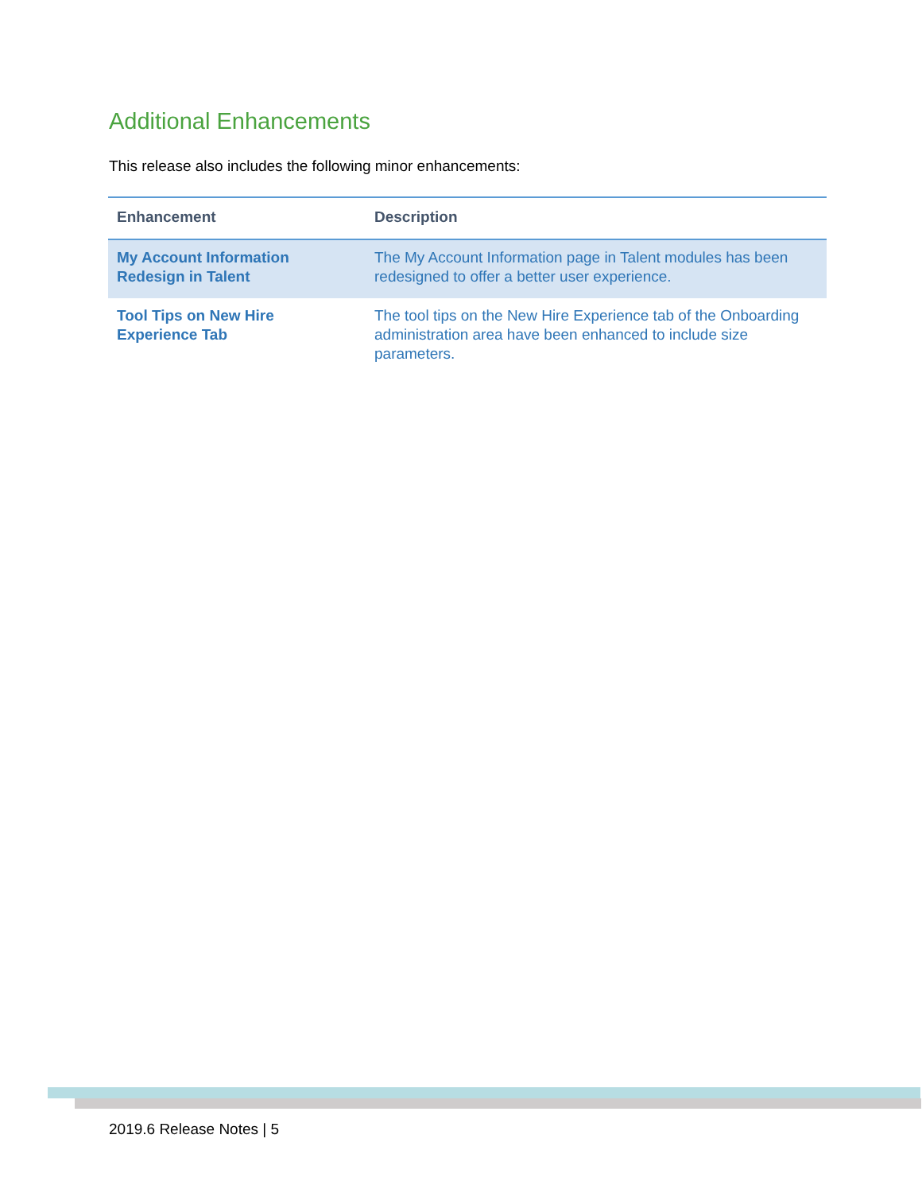Additional Enhancements
This release also includes the following minor enhancements:
| Enhancement | Description |
| --- | --- |
| My Account Information Redesign in Talent | The My Account Information page in Talent modules has been redesigned to offer a better user experience. |
| Tool Tips on New Hire Experience Tab | The tool tips on the New Hire Experience tab of the Onboarding administration area have been enhanced to include size parameters. |
2019.6 Release Notes | 5